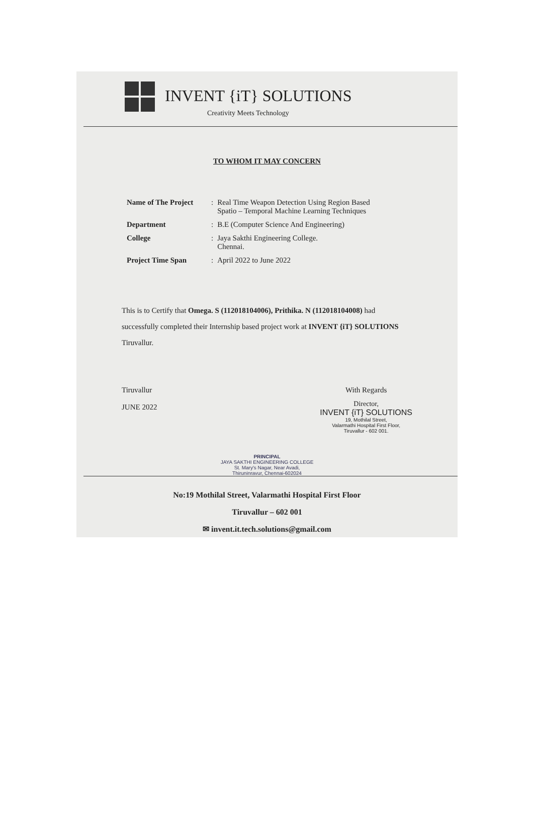INVENT {iT} SOLUTIONS
Creativity Meets Technology
TO WHOM IT MAY CONCERN
| Name of The Project | : | Real Time Weapon Detection Using Region Based Spatio – Temporal Machine Learning Techniques |
| Department | : | B.E (Computer Science And Engineering) |
| College | : | Jaya Sakthi Engineering College. Chennai. |
| Project Time Span | : | April 2022 to June 2022 |
This is to Certify that Omega. S (112018104006), Prithika. N (112018104008) had successfully completed their Internship based project work at INVENT {iT} SOLUTIONS Tiruvallur.
Tiruvallur
JUNE 2022
With Regards
Director,
INVENT {iT} SOLUTIONS
19, Mothilal Street,
Valarmathi Hospital First Floor,
Tiruvallur - 602 001.
PRINCIPAL
JAYA SAKTHI ENGINEERING COLLEGE
St. Mary's Nagar, Near Avadi,
Thiruninravur, Chennai-602024
No:19 Mothilal Street, Valarmathi Hospital First Floor
Tiruvallur – 602 001
✉ invent.it.tech.solutions@gmail.com